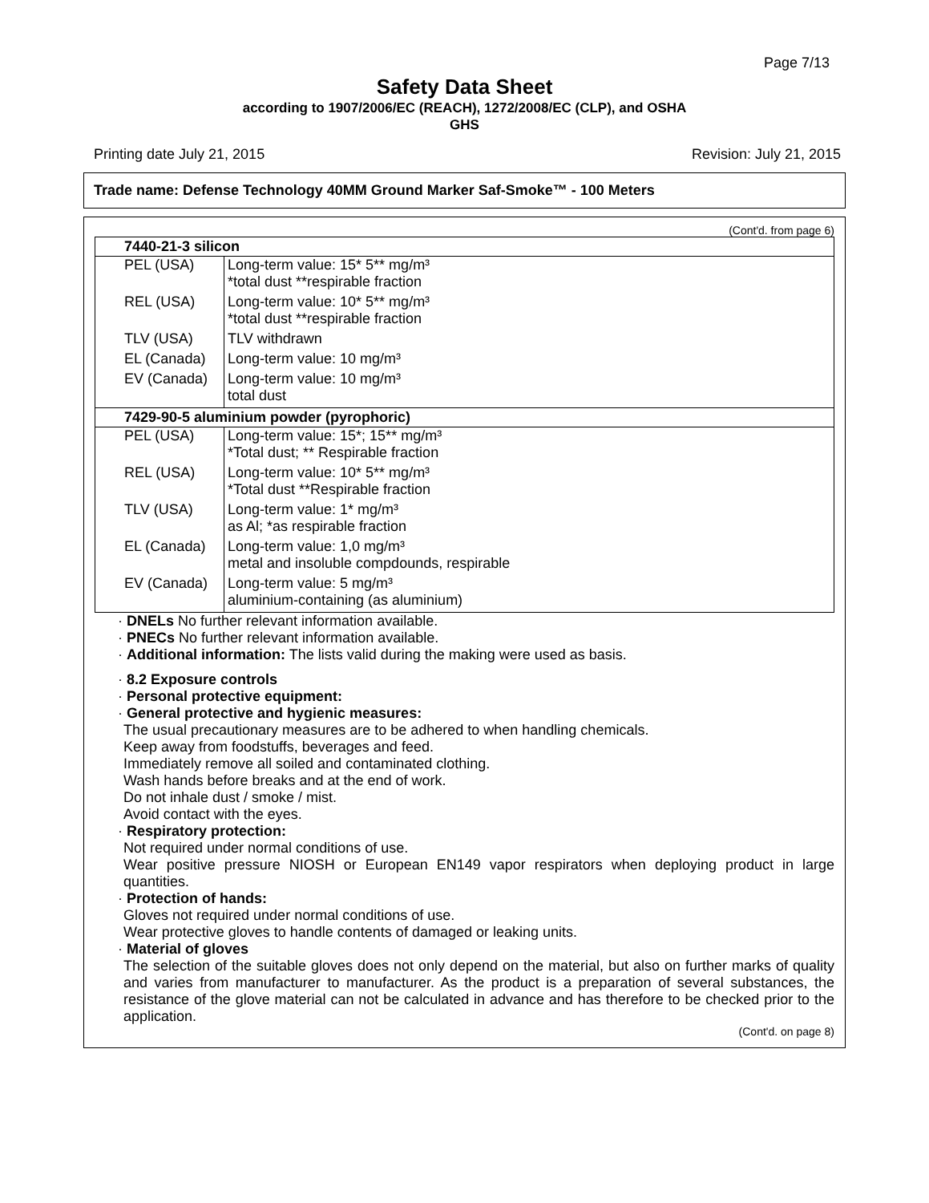Page 7/13
Safety Data Sheet
according to 1907/2006/EC (REACH), 1272/2008/EC (CLP), and OSHA
GHS
Printing date July 21, 2015 Revision: July 21, 2015
Trade name: Defense Technology 40MM Ground Marker Saf-Smoke™ - 100 Meters
(Cont'd. from page 6)
| 7440-21-3 silicon | |
| PEL (USA) | Long-term value: 15* 5** mg/m³ *total dust **respirable fraction |
| REL (USA) | Long-term value: 10* 5** mg/m³ *total dust **respirable fraction |
| TLV (USA) | TLV withdrawn |
| EL (Canada) | Long-term value: 10 mg/m³ |
| EV (Canada) | Long-term value: 10 mg/m³ total dust |
| 7429-90-5 aluminium powder (pyrophoric) | |
| PEL (USA) | Long-term value: 15*; 15** mg/m³ *Total dust; ** Respirable fraction |
| REL (USA) | Long-term value: 10* 5** mg/m³ *Total dust **Respirable fraction |
| TLV (USA) | Long-term value: 1* mg/m³ as Al; *as respirable fraction |
| EL (Canada) | Long-term value: 1,0 mg/m³ metal and insoluble compdounds, respirable |
| EV (Canada) | Long-term value: 5 mg/m³ aluminium-containing (as aluminium) |
· DNELs No further relevant information available.
· PNECs No further relevant information available.
· Additional information: The lists valid during the making were used as basis.
· 8.2 Exposure controls
· Personal protective equipment:
· General protective and hygienic measures:
The usual precautionary measures are to be adhered to when handling chemicals.
Keep away from foodstuffs, beverages and feed.
Immediately remove all soiled and contaminated clothing.
Wash hands before breaks and at the end of work.
Do not inhale dust / smoke / mist.
Avoid contact with the eyes.
· Respiratory protection:
Not required under normal conditions of use.
Wear positive pressure NIOSH or European EN149 vapor respirators when deploying product in large quantities.
· Protection of hands:
Gloves not required under normal conditions of use.
Wear protective gloves to handle contents of damaged or leaking units.
· Material of gloves
The selection of the suitable gloves does not only depend on the material, but also on further marks of quality and varies from manufacturer to manufacturer. As the product is a preparation of several substances, the resistance of the glove material can not be calculated in advance and has therefore to be checked prior to the application.
(Cont'd. on page 8)